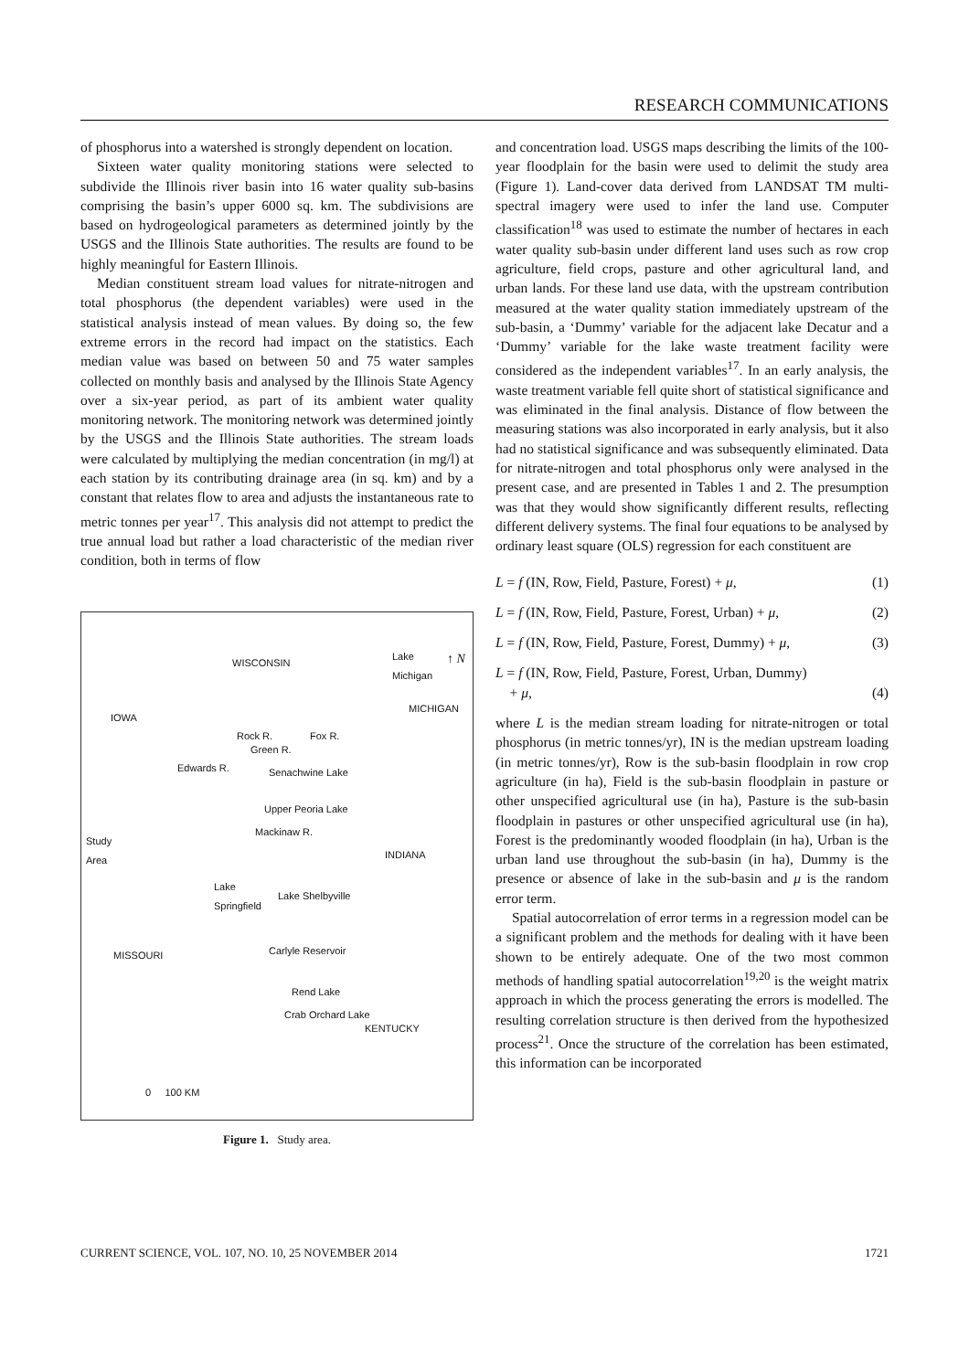RESEARCH COMMUNICATIONS
of phosphorus into a watershed is strongly dependent on location.
Sixteen water quality monitoring stations were selected to subdivide the Illinois river basin into 16 water quality sub-basins comprising the basin’s upper 6000 sq. km. The subdivisions are based on hydrogeological parameters as determined jointly by the USGS and the Illinois State authorities. The results are found to be highly meaningful for Eastern Illinois.
Median constituent stream load values for nitrate-nitrogen and total phosphorus (the dependent variables) were used in the statistical analysis instead of mean values. By doing so, the few extreme errors in the record had impact on the statistics. Each median value was based on between 50 and 75 water samples collected on monthly basis and analysed by the Illinois State Agency over a six-year period, as part of its ambient water quality monitoring network. The monitoring network was determined jointly by the USGS and the Illinois State authorities. The stream loads were calculated by multiplying the median concentration (in mg/l) at each station by its contributing drainage area (in sq. km) and by a constant that relates flow to area and adjusts the instantaneous rate to metric tonnes per year<sup>17</sup>. This analysis did not attempt to predict the true annual load but rather a load characteristic of the median river condition, both in terms of flow
WISCONSIN
Lake
Michigan
↑ N
IOWA
MICHIGAN
Rock R.
Green R.
Fox R.
Edwards R. Senachwine Lake
Upper Peoria Lake
Study
Area
Mackinaw R.
INDIANA
Lake
Springfield Lake Shelbyville
MISSOURI Carlyle Reservoir
Rend Lake
Crab Orchard Lake
KENTUCKY
0 100 KM
Figure 1. Study area.
and concentration load. USGS maps describing the limits of the 100-year floodplain for the basin were used to delimit the study area (Figure 1). Land-cover data derived from LANDSAT TM multi-spectral imagery were used to infer the land use. Computer classification<sup>18</sup> was used to estimate the number of hectares in each water quality sub-basin under different land uses such as row crop agriculture, field crops, pasture and other agricultural land, and urban lands. For these land use data, with the upstream contribution measured at the water quality station immediately upstream of the sub-basin, a ‘Dummy’ variable for the adjacent lake Decatur and a ‘Dummy’ variable for the lake waste treatment facility were considered as the independent variables<sup>17</sup>. In an early analysis, the waste treatment variable fell quite short of statistical significance and was eliminated in the final analysis. Distance of flow between the measuring stations was also incorporated in early analysis, but it also had no statistical significance and was subsequently eliminated. Data for nitrate-nitrogen and total phosphorus only were analysed in the present case, and are presented in Tables 1 and 2. The presumption was that they would show significantly different results, reflecting different delivery systems. The final four equations to be analysed by ordinary least square (OLS) regression for each constituent are
L = f (IN, Row, Field, Pasture, Forest) + μ, (1)
L = f (IN, Row, Field, Pasture, Forest, Urban) + μ, (2)
L = f (IN, Row, Field, Pasture, Forest, Dummy) + μ, (3)
L = f (IN, Row, Field, Pasture, Forest, Urban, Dummy)
+ μ,
(4)
where L is the median stream loading for nitrate-nitrogen or total phosphorus (in metric tonnes/yr), IN is the median upstream loading (in metric tonnes/yr), Row is the sub-basin floodplain in row crop agriculture (in ha), Field is the sub-basin floodplain in pasture or other unspecified agricultural use (in ha), Pasture is the sub-basin floodplain in pastures or other unspecified agricultural use (in ha), Forest is the predominantly wooded floodplain (in ha), Urban is the urban land use throughout the sub-basin (in ha), Dummy is the presence or absence of lake in the sub-basin and μ is the random error term.
Spatial autocorrelation of error terms in a regression model can be a significant problem and the methods for dealing with it have been shown to be entirely adequate. One of the two most common methods of handling spatial autocorrelation<sup>19,20</sup> is the weight matrix approach in which the process generating the errors is modelled. The resulting correlation structure is then derived from the hypothesized process<sup>21</sup>. Once the structure of the correlation has been estimated, this information can be incorporated
CURRENT SCIENCE, VOL. 107, NO. 10, 25 NOVEMBER 2014 1721